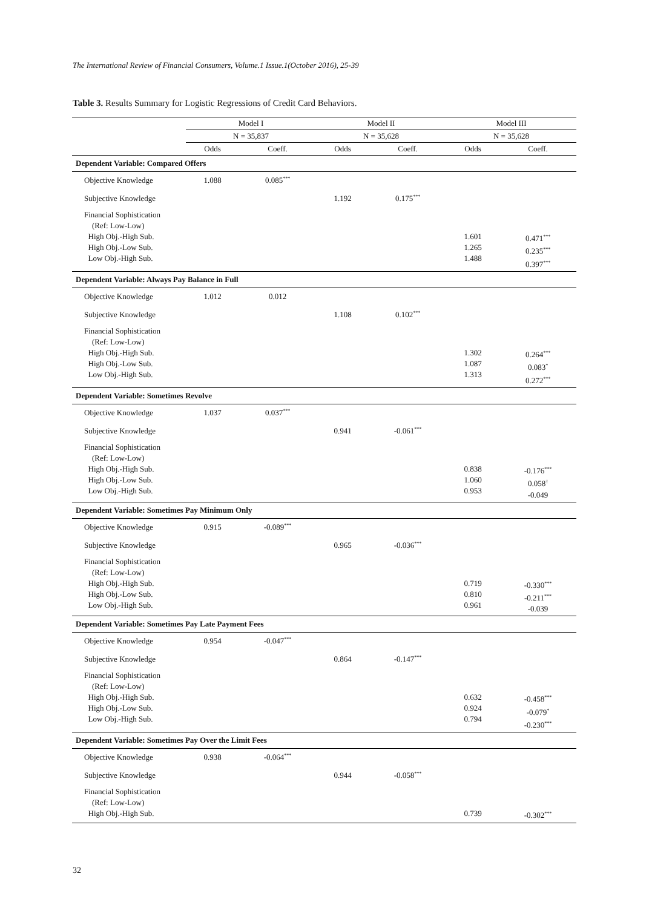The International Review of Financial Consumers, Volume.1 Issue.1(October 2016), 25-39
Table 3. Results Summary for Logistic Regressions of Credit Card Behaviors.
| | Model I | | Model II | | Model III | |
| --- | --- | --- | --- | --- | --- | --- |
| | N = 35,837 | | N = 35,628 | | N = 35,628 | |
| | Odds | Coeff. | Odds | Coeff. | Odds | Coeff. |
| Dependent Variable: Compared Offers | | | | | | |
| Objective Knowledge | 1.088 | 0.085<sup>***</sup> | | | | |
| Subjective Knowledge | | | 1.192 | 0.175<sup>***</sup> | | |
| Financial Sophistication (Ref: Low-Low) High Obj.-High Sub. High Obj.-Low Sub. Low Obj.-High Sub. | | | | | 1.601 1.265 1.488 | 0.471<sup>***</sup> 0.235<sup>***</sup> 0.397<sup>***</sup> |
| Dependent Variable: Always Pay Balance in Full | | | | | | |
| Objective Knowledge | 1.012 | 0.012 | | | | |
| Subjective Knowledge | | | 1.108 | 0.102<sup>***</sup> | | |
| Financial Sophistication (Ref: Low-Low) High Obj.-High Sub. High Obj.-Low Sub. Low Obj.-High Sub. | | | | | 1.302 1.087 1.313 | 0.264<sup>***</sup> 0.083<sup>*</sup> 0.272<sup>***</sup> |
| Dependent Variable: Sometimes Revolve | | | | | | |
| Objective Knowledge | 1.037 | 0.037<sup>***</sup> | | | | |
| Subjective Knowledge | | | 0.941 | -0.061<sup>***</sup> | | |
| Financial Sophistication (Ref: Low-Low) High Obj.-High Sub. High Obj.-Low Sub. Low Obj.-High Sub. | | | | | 0.838 1.060 0.953 | -0.176<sup>***</sup> 0.058<sup>†</sup> -0.049 |
| Dependent Variable: Sometimes Pay Minimum Only | | | | | | |
| Objective Knowledge | 0.915 | -0.089<sup>***</sup> | | | | |
| Subjective Knowledge | | | 0.965 | -0.036<sup>***</sup> | | |
| Financial Sophistication (Ref: Low-Low) High Obj.-High Sub. High Obj.-Low Sub. Low Obj.-High Sub. | | | | | 0.719 0.810 0.961 | -0.330<sup>***</sup> -0.211<sup>***</sup> -0.039 |
| Dependent Variable: Sometimes Pay Late Payment Fees | | | | | | |
| Objective Knowledge | 0.954 | -0.047<sup>***</sup> | | | | |
| Subjective Knowledge | | | 0.864 | -0.147<sup>***</sup> | | |
| Financial Sophistication (Ref: Low-Low) High Obj.-High Sub. High Obj.-Low Sub. Low Obj.-High Sub. | | | | | 0.632 0.924 0.794 | -0.458<sup>***</sup> -0.079<sup>*</sup> -0.230<sup>***</sup> |
| Dependent Variable: Sometimes Pay Over the Limit Fees | | | | | | |
| Objective Knowledge | 0.938 | -0.064<sup>***</sup> | | | | |
| Subjective Knowledge | | | 0.944 | -0.058<sup>***</sup> | | |
| Financial Sophistication (Ref: Low-Low) High Obj.-High Sub. | | | | | 0.739 | -0.302<sup>***</sup> |
32